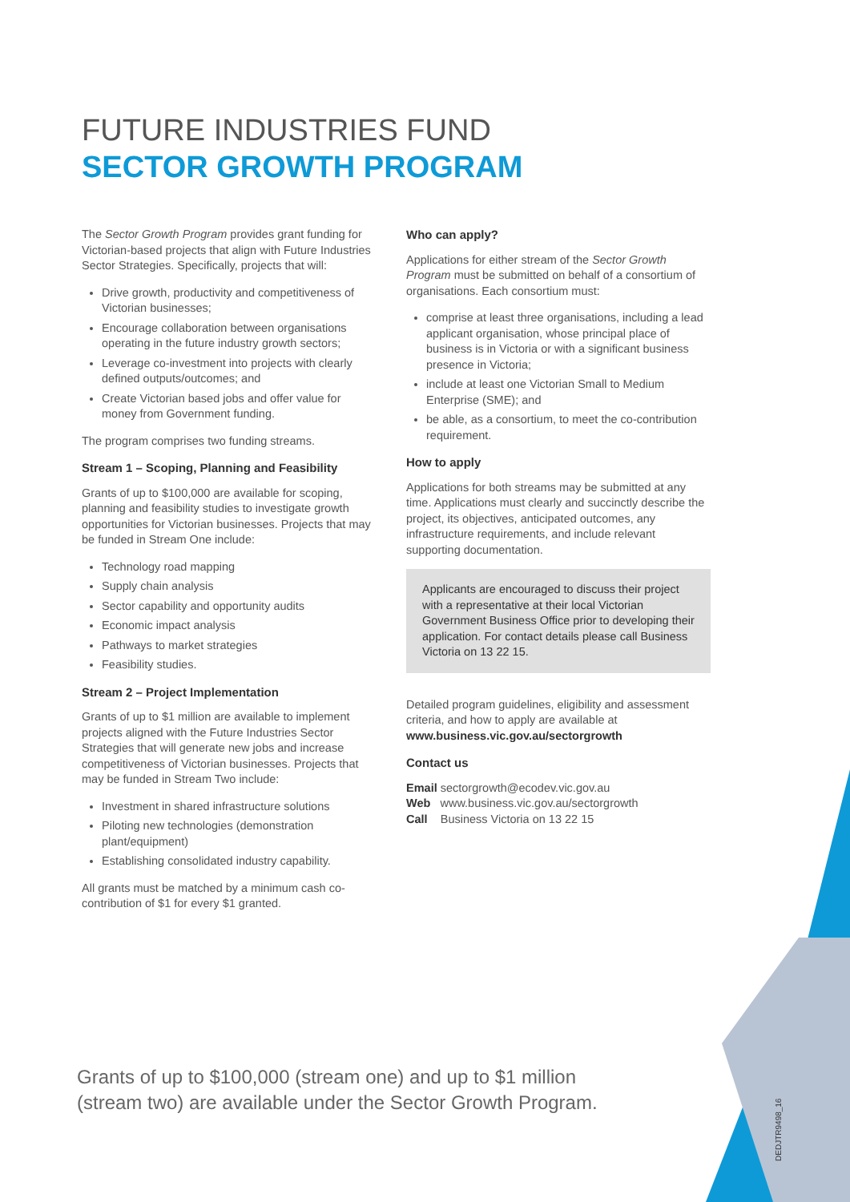FUTURE INDUSTRIES FUND
SECTOR GROWTH PROGRAM
The Sector Growth Program provides grant funding for Victorian-based projects that align with Future Industries Sector Strategies. Specifically, projects that will:
Drive growth, productivity and competitiveness of Victorian businesses;
Encourage collaboration between organisations operating in the future industry growth sectors;
Leverage co-investment into projects with clearly defined outputs/outcomes; and
Create Victorian based jobs and offer value for money from Government funding.
The program comprises two funding streams.
Stream 1 – Scoping, Planning and Feasibility
Grants of up to $100,000 are available for scoping, planning and feasibility studies to investigate growth opportunities for Victorian businesses. Projects that may be funded in Stream One include:
Technology road mapping
Supply chain analysis
Sector capability and opportunity audits
Economic impact analysis
Pathways to market strategies
Feasibility studies.
Stream 2 – Project Implementation
Grants of up to $1 million are available to implement projects aligned with the Future Industries Sector Strategies that will generate new jobs and increase competitiveness of Victorian businesses. Projects that may be funded in Stream Two include:
Investment in shared infrastructure solutions
Piloting new technologies (demonstration plant/equipment)
Establishing consolidated industry capability.
All grants must be matched by a minimum cash co-contribution of $1 for every $1 granted.
Who can apply?
Applications for either stream of the Sector Growth Program must be submitted on behalf of a consortium of organisations. Each consortium must:
comprise at least three organisations, including a lead applicant organisation, whose principal place of business is in Victoria or with a significant business presence in Victoria;
include at least one Victorian Small to Medium Enterprise (SME); and
be able, as a consortium, to meet the co-contribution requirement.
How to apply
Applications for both streams may be submitted at any time. Applications must clearly and succinctly describe the project, its objectives, anticipated outcomes, any infrastructure requirements, and include relevant supporting documentation.
Applicants are encouraged to discuss their project with a representative at their local Victorian Government Business Office prior to developing their application. For contact details please call Business Victoria on 13 22 15.
Detailed program guidelines, eligibility and assessment criteria, and how to apply are available at www.business.vic.gov.au/sectorgrowth
Contact us
Email sectorgrowth@ecodev.vic.gov.au
Web www.business.vic.gov.au/sectorgrowth
Call Business Victoria on 13 22 15
Grants of up to $100,000 (stream one) and up to $1 million
(stream two) are available under the Sector Growth Program.
DEDJTR9498_16